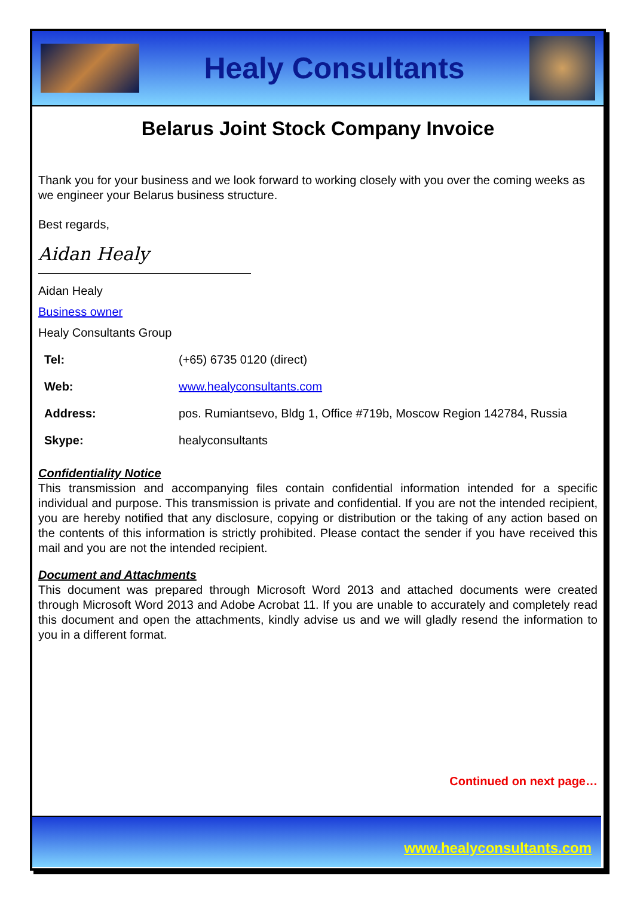Healy Consultants
Belarus Joint Stock Company Invoice
Thank you for your business and we look forward to working closely with you over the coming weeks as we engineer your Belarus business structure.
Best regards,
Aidan Healy
Aidan Healy
Business owner
Healy Consultants Group
| Tel: | (+65) 6735 0120 (direct) |
| Web: | www.healyconsultants.com |
| Address: | pos. Rumiantsevo, Bldg 1, Office #719b, Moscow Region 142784, Russia |
| Skype: | healyconsultants |
Confidentiality Notice
This transmission and accompanying files contain confidential information intended for a specific individual and purpose. This transmission is private and confidential. If you are not the intended recipient, you are hereby notified that any disclosure, copying or distribution or the taking of any action based on the contents of this information is strictly prohibited. Please contact the sender if you have received this mail and you are not the intended recipient.
Document and Attachments
This document was prepared through Microsoft Word 2013 and attached documents were created through Microsoft Word 2013 and Adobe Acrobat 11. If you are unable to accurately and completely read this document and open the attachments, kindly advise us and we will gladly resend the information to you in a different format.
Continued on next page…
www.healyconsultants.com